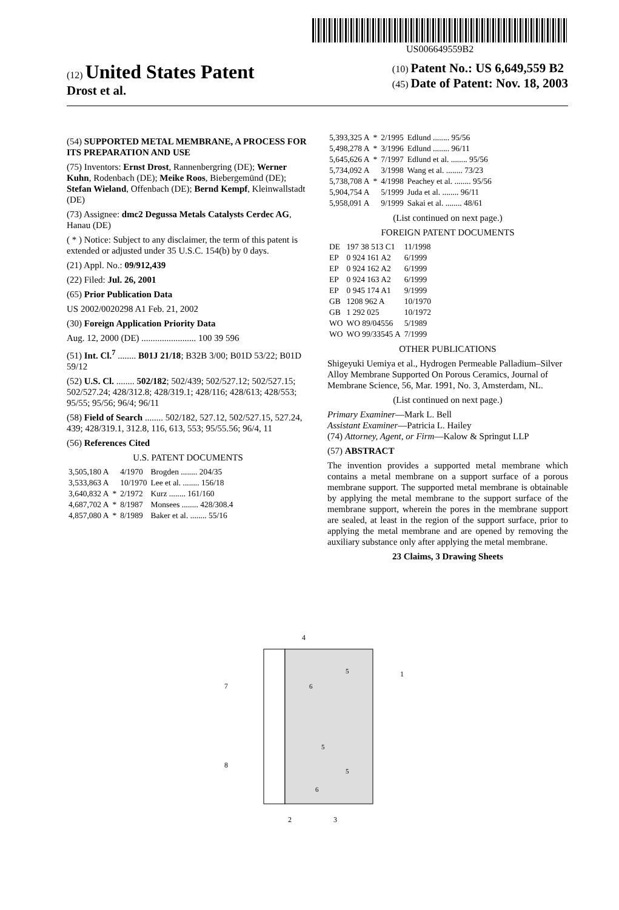US006649559B2
(12) United States Patent
Drost et al.
(10) Patent No.: US 6,649,559 B2
(45) Date of Patent: Nov. 18, 2003
(54) SUPPORTED METAL MEMBRANE, A PROCESS FOR ITS PREPARATION AND USE
(75) Inventors: Ernst Drost, Rannenbergring (DE); Werner Kuhn, Rodenbach (DE); Meike Roos, Biebergemünd (DE); Stefan Wieland, Offenbach (DE); Bernd Kempf, Kleinwallstadt (DE)
(73) Assignee: dmc2 Degussa Metals Catalysts Cerdec AG, Hanau (DE)
( * ) Notice: Subject to any disclaimer, the term of this patent is extended or adjusted under 35 U.S.C. 154(b) by 0 days.
(21) Appl. No.: 09/912,439
(22) Filed: Jul. 26, 2001
(65) Prior Publication Data
US 2002/0020298 A1 Feb. 21, 2002
(30) Foreign Application Priority Data
Aug. 12, 2000 (DE) ........................ 100 39 596
(51) Int. Cl.<sup>7</sup> ........ B01J 21/18; B32B 3/00; B01D 53/22; B01D 59/12
(52) U.S. Cl. ........ 502/182; 502/439; 502/527.12; 502/527.15; 502/527.24; 428/312.8; 428/319.1; 428/116; 428/613; 428/553; 95/55; 95/56; 96/4; 96/11
(58) Field of Search ........ 502/182, 527.12, 502/527.15, 527.24, 439; 428/319.1, 312.8, 116, 613, 553; 95/55.56; 96/4, 11
(56) References Cited
U.S. PATENT DOCUMENTS
| 3,505,180 A | | 4/1970 | Brogden ........ 204/35 |
| 3,533,863 A | | 10/1970 | Lee et al. ........ 156/18 |
| 3,640,832 A | * | 2/1972 | Kurz ........ 161/160 |
| 4,687,702 A | * | 8/1987 | Monsees ........ 428/308.4 |
| 4,857,080 A | * | 8/1989 | Baker et al. ........ 55/16 |
| 5,393,325 A | * | 2/1995 | Edlund ........ 95/56 |
| 5,498,278 A | * | 3/1996 | Edlund ........ 96/11 |
| 5,645,626 A | * | 7/1997 | Edlund et al. ........ 95/56 |
| 5,734,092 A | | 3/1998 | Wang et al. ........ 73/23 |
| 5,738,708 A | * | 4/1998 | Peachey et al. ........ 95/56 |
| 5,904,754 A | | 5/1999 | Juda et al. ........ 96/11 |
| 5,958,091 A | | 9/1999 | Sakai et al. ........ 48/61 |
(List continued on next page.)
FOREIGN PATENT DOCUMENTS
| DE | 197 38 513 C1 | 11/1998 |
| EP | 0 924 161 A2 | 6/1999 |
| EP | 0 924 162 A2 | 6/1999 |
| EP | 0 924 163 A2 | 6/1999 |
| EP | 0 945 174 A1 | 9/1999 |
| GB | 1208 962 A | 10/1970 |
| GB | 1 292 025 | 10/1972 |
| WO | WO 89/04556 | 5/1989 |
| WO | WO 99/33545 A | 7/1999 |
OTHER PUBLICATIONS
Shigeyuki Uemiya et al., Hydrogen Permeable Palladium–Silver Alloy Membrane Supported On Porous Ceramics, Journal of Membrane Science, 56, Mar. 1991, No. 3, Amsterdam, NL.
(List continued on next page.)
Primary Examiner—Mark L. Bell
Assistant Examiner—Patricia L. Hailey
(74) Attorney, Agent, or Firm—Kalow & Springut LLP
(57) ABSTRACT
The invention provides a supported metal membrane which contains a metal membrane on a support surface of a porous membrane support. The supported metal membrane is obtainable by applying the metal membrane to the support surface of the membrane support, wherein the pores in the membrane support are sealed, at least in the region of the support surface, prior to applying the metal membrane and are opened by removing the auxiliary substance only after applying the metal membrane.
23 Claims, 3 Drawing Sheets
4
1
7
8
2
3
6
5
5
5
6